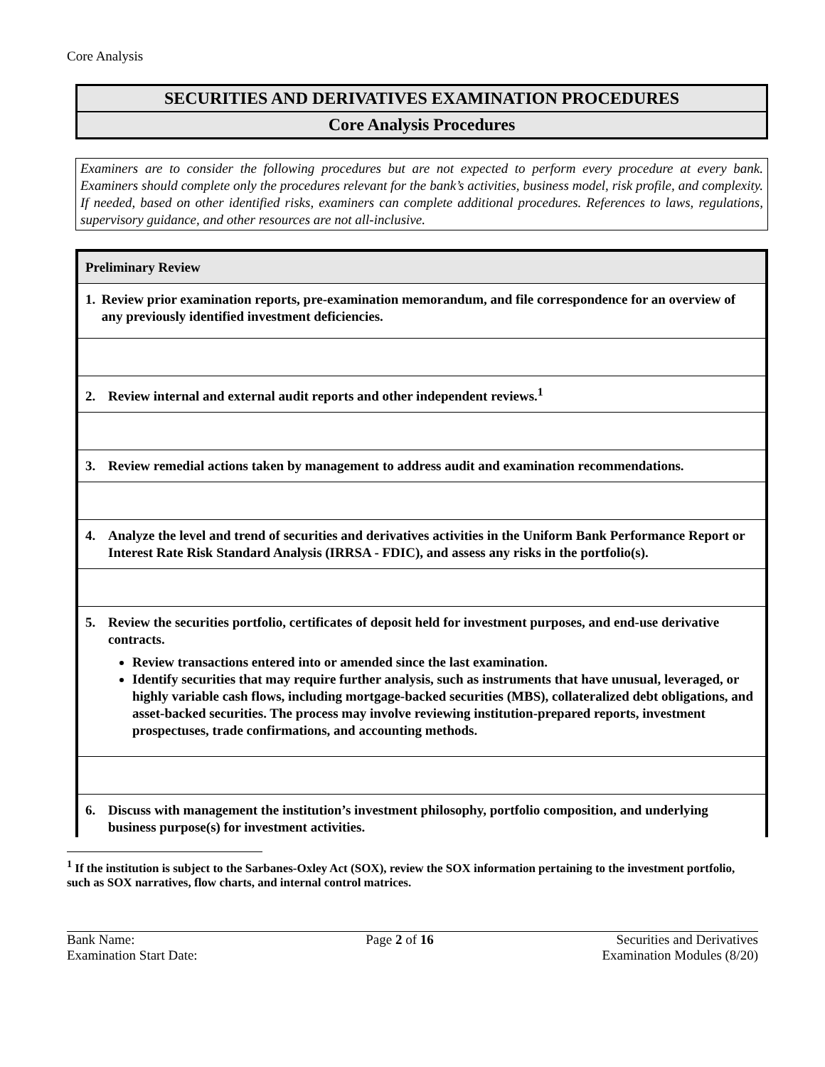Core Analysis
SECURITIES AND DERIVATIVES EXAMINATION PROCEDURES
Core Analysis Procedures
Examiners are to consider the following procedures but are not expected to perform every procedure at every bank. Examiners should complete only the procedures relevant for the bank’s activities, business model, risk profile, and complexity. If needed, based on other identified risks, examiners can complete additional procedures. References to laws, regulations, supervisory guidance, and other resources are not all-inclusive.
| Preliminary Review |
| 1. Review prior examination reports, pre-examination memorandum, and file correspondence for an overview of any previously identified investment deficiencies. |
| 2. Review internal and external audit reports and other independent reviews.<sup>1</sup> |
| 3. Review remedial actions taken by management to address audit and examination recommendations. |
| 4. Analyze the level and trend of securities and derivatives activities in the Uniform Bank Performance Report or Interest Rate Risk Standard Analysis (IRRSA - FDIC), and assess any risks in the portfolio(s). |
| 5. Review the securities portfolio, certificates of deposit held for investment purposes, and end-use derivative contracts. Review transactions entered into or amended since the last examination. Identify securities that may require further analysis, such as instruments that have unusual, leveraged, or highly variable cash flows, including mortgage-backed securities (MBS), collateralized debt obligations, and asset-backed securities. The process may involve reviewing institution-prepared reports, investment prospectuses, trade confirmations, and accounting methods. |
| 6. Discuss with management the institution’s investment philosophy, portfolio composition, and underlying business purpose(s) for investment activities. |
<sup>1</sup> If the institution is subject to the Sarbanes-Oxley Act (SOX), review the SOX information pertaining to the investment portfolio, such as SOX narratives, flow charts, and internal control matrices.
Bank Name:
Examination Start Date:
Page 2 of 16 Securities and Derivatives
Examination Modules (8/20)